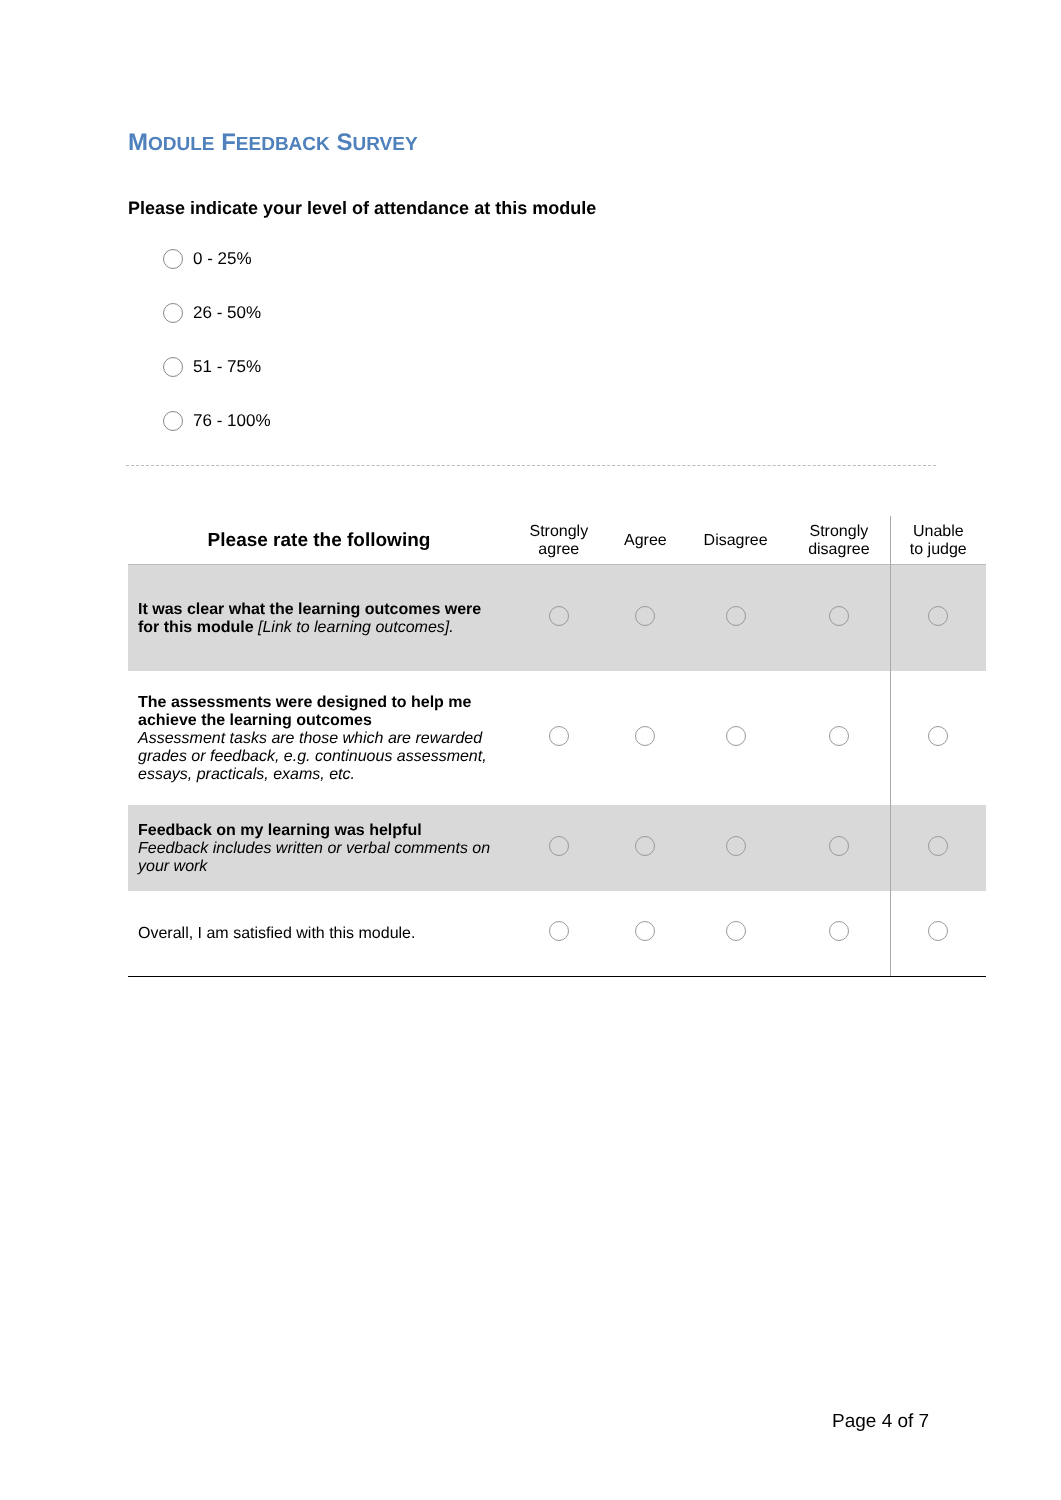MODULE FEEDBACK SURVEY
Please indicate your level of attendance at this module
0 - 25%
26 - 50%
51 - 75%
76 - 100%
| Please rate the following | Strongly agree | Agree | Disagree | Strongly disagree | Unable to judge |
| --- | --- | --- | --- | --- | --- |
| It was clear what the learning outcomes were for this module [Link to learning outcomes]. | | | | | |
| The assessments were designed to help me achieve the learning outcomes Assessment tasks are those which are rewarded grades or feedback, e.g. continuous assessment, essays, practicals, exams, etc. | | | | | |
| Feedback on my learning was helpful Feedback includes written or verbal comments on your work | | | | | |
| Overall, I am satisfied with this module. | | | | | |
Page 4 of 7